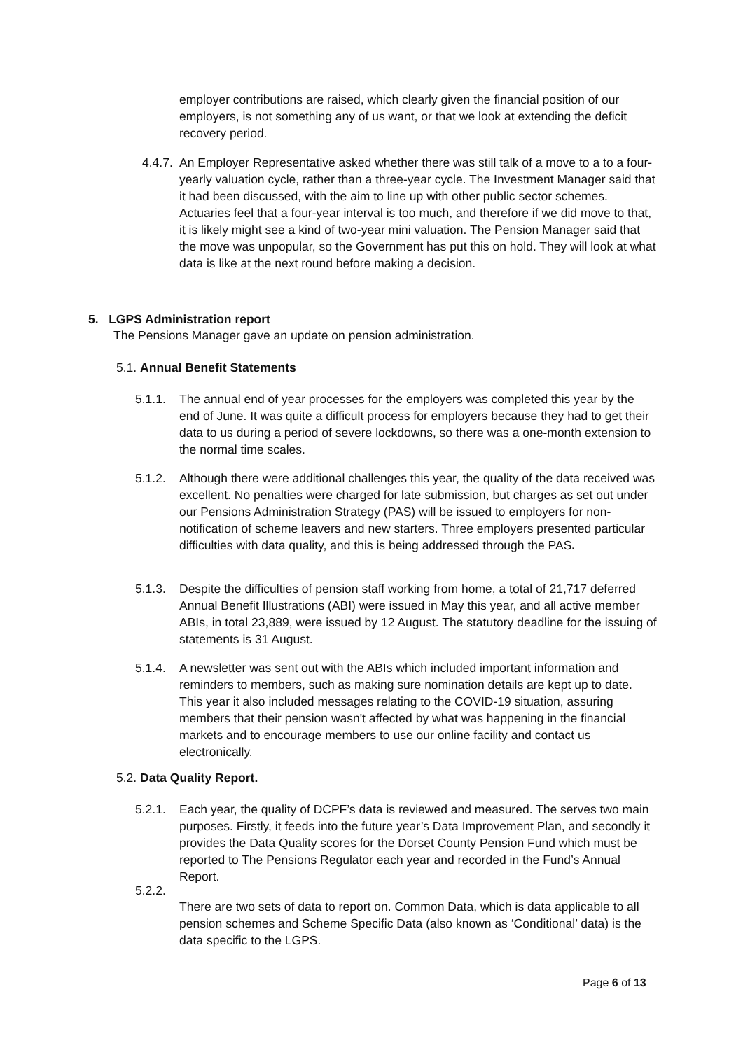employer contributions are raised, which clearly given the financial position of our employers, is not something any of us want, or that we look at extending the deficit recovery period.
4.4.7. An Employer Representative asked whether there was still talk of a move to a to a four-yearly valuation cycle, rather than a three-year cycle. The Investment Manager said that it had been discussed, with the aim to line up with other public sector schemes. Actuaries feel that a four-year interval is too much, and therefore if we did move to that, it is likely might see a kind of two-year mini valuation. The Pension Manager said that the move was unpopular, so the Government has put this on hold. They will look at what data is like at the next round before making a decision.
5. LGPS Administration report
The Pensions Manager gave an update on pension administration.
5.1. Annual Benefit Statements
5.1.1. The annual end of year processes for the employers was completed this year by the end of June. It was quite a difficult process for employers because they had to get their data to us during a period of severe lockdowns, so there was a one-month extension to the normal time scales.
5.1.2. Although there were additional challenges this year, the quality of the data received was excellent. No penalties were charged for late submission, but charges as set out under our Pensions Administration Strategy (PAS) will be issued to employers for non-notification of scheme leavers and new starters. Three employers presented particular difficulties with data quality, and this is being addressed through the PAS.
5.1.3. Despite the difficulties of pension staff working from home, a total of 21,717 deferred Annual Benefit Illustrations (ABI) were issued in May this year, and all active member ABIs, in total 23,889, were issued by 12 August. The statutory deadline for the issuing of statements is 31 August.
5.1.4. A newsletter was sent out with the ABIs which included important information and reminders to members, such as making sure nomination details are kept up to date. This year it also included messages relating to the COVID-19 situation, assuring members that their pension wasn't affected by what was happening in the financial markets and to encourage members to use our online facility and contact us electronically.
5.2. Data Quality Report.
5.2.1. Each year, the quality of DCPF’s data is reviewed and measured. The serves two main purposes. Firstly, it feeds into the future year’s Data Improvement Plan, and secondly it provides the Data Quality scores for the Dorset County Pension Fund which must be reported to The Pensions Regulator each year and recorded in the Fund’s Annual Report.
5.2.2.
There are two sets of data to report on. Common Data, which is data applicable to all pension schemes and Scheme Specific Data (also known as ‘Conditional’ data) is the data specific to the LGPS.
Page 6 of 13